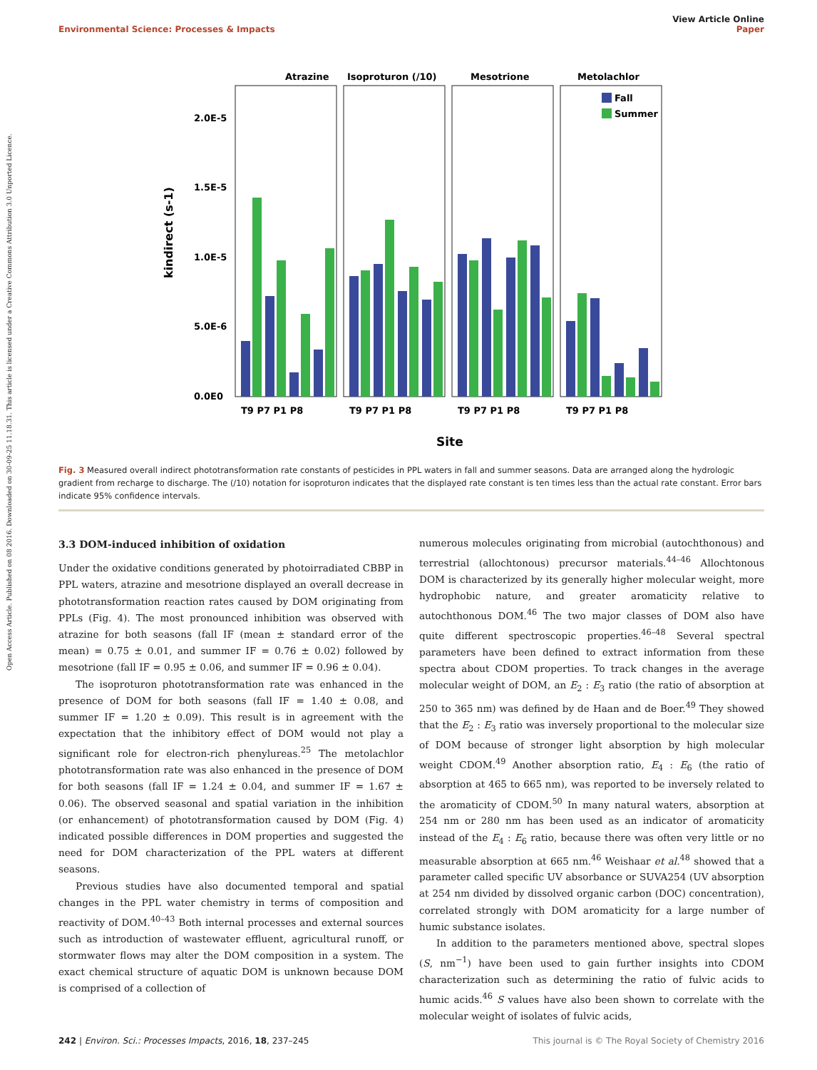View Article Online
Environmental Science: Processes & Impacts Paper
Open Access Article. Published on 08 2016. Downloaded on 30-09-25 11.18.31. This article is licensed under a Creative Commons Attribution 3.0 Unported Licence.
Atrazine
Isoproturon (/10)
Mesotrione
Metolachlor
2.0E-5
1.5E-5
1.0E-5
5.0E-6
0.0E0
kindirect (s-1)
Fall
Summer
T9 P7 P1 P8
T9 P7 P1 P8
T9 P7 P1 P8
T9 P7 P1 P8
Site
Fig. 3 Measured overall indirect phototransformation rate constants of pesticides in PPL waters in fall and summer seasons. Data are arranged along the hydrologic gradient from recharge to discharge. The (/10) notation for isoproturon indicates that the displayed rate constant is ten times less than the actual rate constant. Error bars indicate 95% confidence intervals.
3.3 DOM-induced inhibition of oxidation
Under the oxidative conditions generated by photoirradiated CBBP in PPL waters, atrazine and mesotrione displayed an overall decrease in phototransformation reaction rates caused by DOM originating from PPLs (Fig. 4). The most pronounced inhibition was observed with atrazine for both seasons (fall IF (mean ± standard error of the mean) = 0.75 ± 0.01, and summer IF = 0.76 ± 0.02) followed by mesotrione (fall IF = 0.95 ± 0.06, and summer IF = 0.96 ± 0.04).
The isoproturon phototransformation rate was enhanced in the presence of DOM for both seasons (fall IF = 1.40 ± 0.08, and summer IF = 1.20 ± 0.09). This result is in agreement with the expectation that the inhibitory effect of DOM would not play a significant role for electron-rich phenylureas.<sup>25</sup> The metolachlor phototransformation rate was also enhanced in the presence of DOM for both seasons (fall IF = 1.24 ± 0.04, and summer IF = 1.67 ± 0.06). The observed seasonal and spatial variation in the inhibition (or enhancement) of phototransformation caused by DOM (Fig. 4) indicated possible differences in DOM properties and suggested the need for DOM characterization of the PPL waters at different seasons.
Previous studies have also documented temporal and spatial changes in the PPL water chemistry in terms of composition and reactivity of DOM.<sup>40–43</sup> Both internal processes and external sources such as introduction of wastewater effluent, agricultural runoff, or stormwater flows may alter the DOM composition in a system. The exact chemical structure of aquatic DOM is unknown because DOM is comprised of a collection of
numerous molecules originating from microbial (autochthonous) and terrestrial (allochtonous) precursor materials.<sup>44–46</sup> Allochtonous DOM is characterized by its generally higher molecular weight, more hydrophobic nature, and greater aromaticity relative to autochthonous DOM.<sup>46</sup> The two major classes of DOM also have quite different spectroscopic properties.<sup>46–48</sup> Several spectral parameters have been defined to extract information from these spectra about CDOM properties. To track changes in the average molecular weight of DOM, an E<sub>2</sub> : E<sub>3</sub> ratio (the ratio of absorption at 250 to 365 nm) was defined by de Haan and de Boer.<sup>49</sup> They showed that the E<sub>2</sub> : E<sub>3</sub> ratio was inversely proportional to the molecular size of DOM because of stronger light absorption by high molecular weight CDOM.<sup>49</sup> Another absorption ratio, E<sub>4</sub> : E<sub>6</sub> (the ratio of absorption at 465 to 665 nm), was reported to be inversely related to the aromaticity of CDOM.<sup>50</sup> In many natural waters, absorption at 254 nm or 280 nm has been used as an indicator of aromaticity instead of the E<sub>4</sub> : E<sub>6</sub> ratio, because there was often very little or no measurable absorption at 665 nm.<sup>46</sup> Weishaar et al.<sup>48</sup> showed that a parameter called specific UV absorbance or SUVA254 (UV absorption at 254 nm divided by dissolved organic carbon (DOC) concentration), correlated strongly with DOM aromaticity for a large number of humic substance isolates.
In addition to the parameters mentioned above, spectral slopes (S, nm<sup>−1</sup>) have been used to gain further insights into CDOM characterization such as determining the ratio of fulvic acids to humic acids.<sup>46</sup> S values have also been shown to correlate with the molecular weight of isolates of fulvic acids,
242 | Environ. Sci.: Processes Impacts, 2016, 18, 237–245 This journal is © The Royal Society of Chemistry 2016